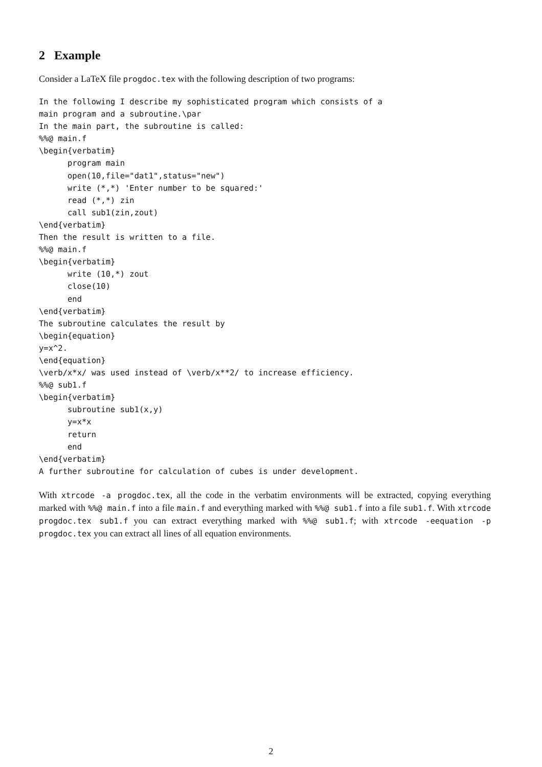2 Example
Consider a LaTeX file progdoc.tex with the following description of two programs:
In the following I describe my sophisticated program which consists of a
main program and a subroutine.\par
In the main part, the subroutine is called:
%%@ main.f
\begin{verbatim}
      program main
      open(10,file="dat1",status="new")
      write (*,*) 'Enter number to be squared:'
      read (*,*) zin
      call sub1(zin,zout)
\end{verbatim}
Then the result is written to a file.
%%@ main.f
\begin{verbatim}
      write (10,*) zout
      close(10)
      end
\end{verbatim}
The subroutine calculates the result by
\begin{equation}
y=x^2.
\end{equation}
\verb/x*x/ was used instead of \verb/x**2/ to increase efficiency.
%%@ sub1.f
\begin{verbatim}
      subroutine sub1(x,y)
      y=x*x
      return
      end
\end{verbatim}
A further subroutine for calculation of cubes is under development.
With xtrcode -a progdoc.tex, all the code in the verbatim environments will be extracted, copying everything marked with %%@ main.f into a file main.f and everything marked with %%@ sub1.f into a file sub1.f. With xtrcode progdoc.tex sub1.f you can extract everything marked with %%@ sub1.f; with xtrcode -eequation -p progdoc.tex you can extract all lines of all equation environments.
2